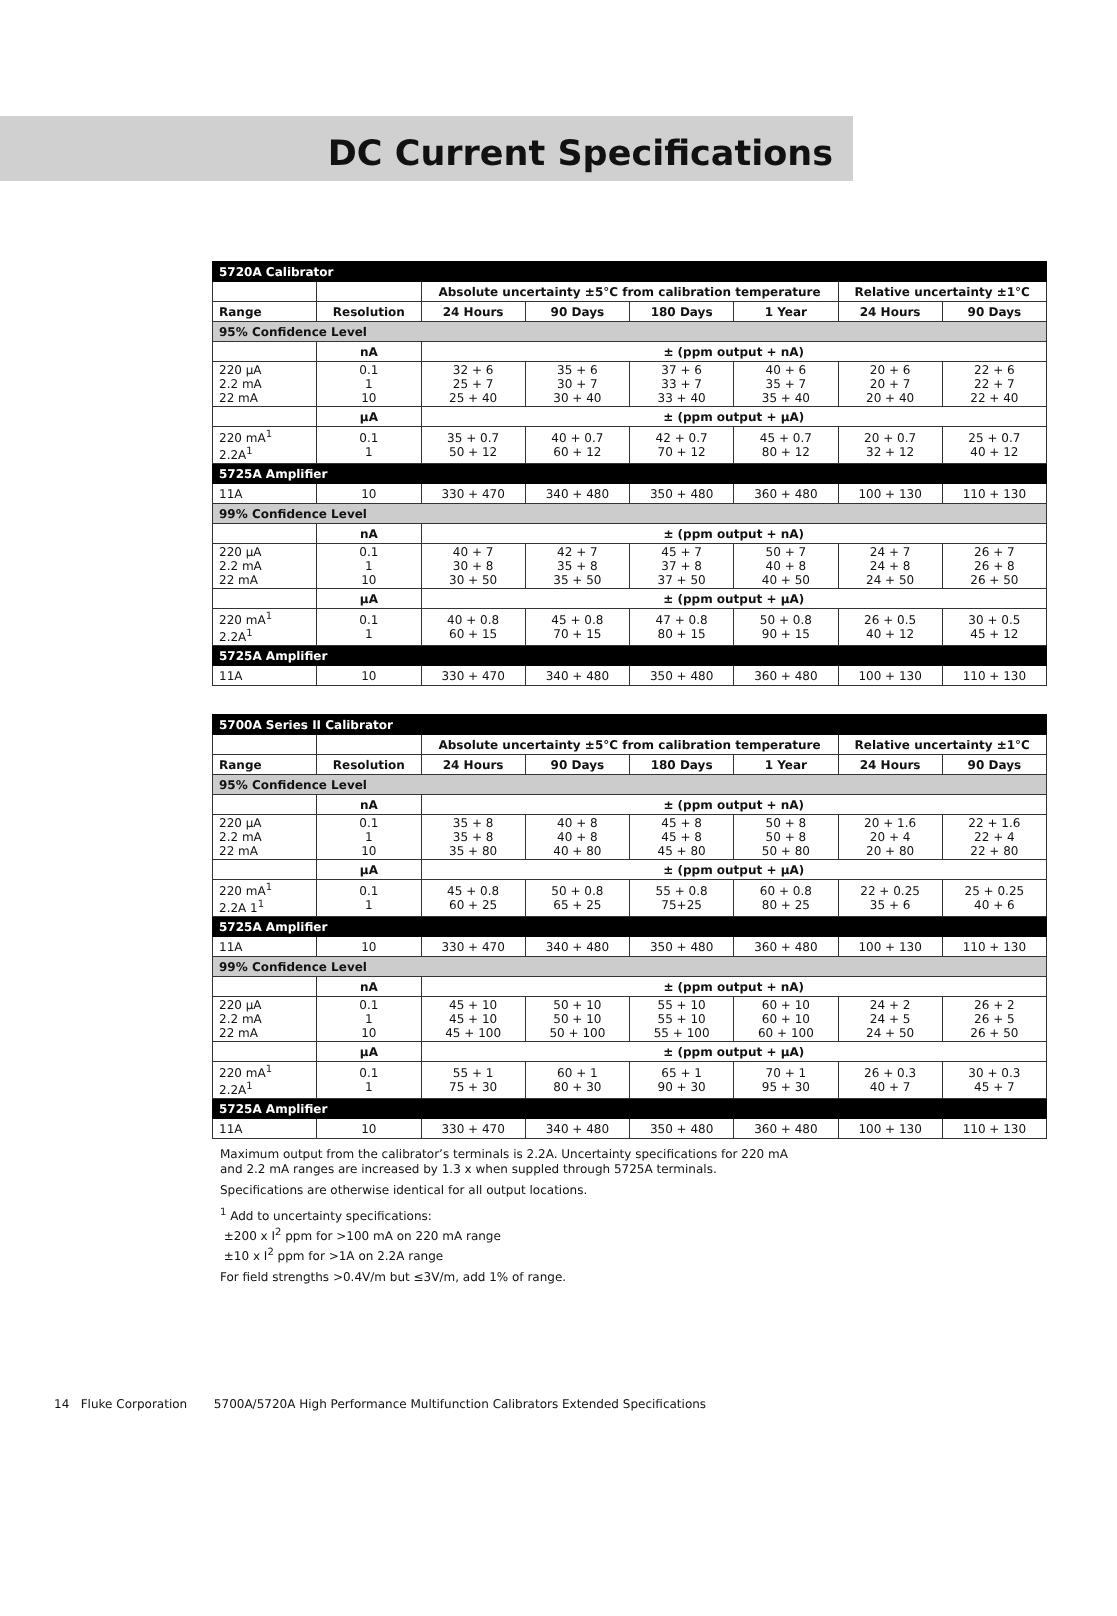DC Current Specifications
| 5720A Calibrator | | | | | | | |
| | | Absolute uncertainty ±5°C from calibration temperature | | | | Relative uncertainty ±1°C | |
| Range | Resolution | 24 Hours | 90 Days | 180 Days | 1 Year | 24 Hours | 90 Days |
| 95% Confidence Level | | | | | | | |
| | nA | ± (ppm output + nA) | | | | | |
| 220 μA 2.2 mA 22 mA | 0.1 1 10 | 32 + 6 25 + 7 25 + 40 | 35 + 6 30 + 7 30 + 40 | 37 + 6 33 + 7 33 + 40 | 40 + 6 35 + 7 35 + 40 | 20 + 6 20 + 7 20 + 40 | 22 + 6 22 + 7 22 + 40 |
| | μA | ± (ppm output + μA) | | | | | |
| 220 mA<sup>1</sup> 2.2A<sup>1</sup> | 0.1 1 | 35 + 0.7 50 + 12 | 40 + 0.7 60 + 12 | 42 + 0.7 70 + 12 | 45 + 0.7 80 + 12 | 20 + 0.7 32 + 12 | 25 + 0.7 40 + 12 |
| 5725A Amplifier | | | | | | | |
| 11A | 10 | 330 + 470 | 340 + 480 | 350 + 480 | 360 + 480 | 100 + 130 | 110 + 130 |
| 99% Confidence Level | | | | | | | |
| | nA | ± (ppm output + nA) | | | | | |
| 220 μA 2.2 mA 22 mA | 0.1 1 10 | 40 + 7 30 + 8 30 + 50 | 42 + 7 35 + 8 35 + 50 | 45 + 7 37 + 8 37 + 50 | 50 + 7 40 + 8 40 + 50 | 24 + 7 24 + 8 24 + 50 | 26 + 7 26 + 8 26 + 50 |
| | μA | ± (ppm output + μA) | | | | | |
| 220 mA<sup>1</sup> 2.2A<sup>1</sup> | 0.1 1 | 40 + 0.8 60 + 15 | 45 + 0.8 70 + 15 | 47 + 0.8 80 + 15 | 50 + 0.8 90 + 15 | 26 + 0.5 40 + 12 | 30 + 0.5 45 + 12 |
| 5725A Amplifier | | | | | | | |
| 11A | 10 | 330 + 470 | 340 + 480 | 350 + 480 | 360 + 480 | 100 + 130 | 110 + 130 |
| 5700A Series II Calibrator | | | | | | | |
| | | Absolute uncertainty ±5°C from calibration temperature | | | | Relative uncertainty ±1°C | |
| Range | Resolution | 24 Hours | 90 Days | 180 Days | 1 Year | 24 Hours | 90 Days |
| 95% Confidence Level | | | | | | | |
| | nA | ± (ppm output + nA) | | | | | |
| 220 μA 2.2 mA 22 mA | 0.1 1 10 | 35 + 8 35 + 8 35 + 80 | 40 + 8 40 + 8 40 + 80 | 45 + 8 45 + 8 45 + 80 | 50 + 8 50 + 8 50 + 80 | 20 + 1.6 20 + 4 20 + 80 | 22 + 1.6 22 + 4 22 + 80 |
| | μA | ± (ppm output + μA) | | | | | |
| 220 mA<sup>1</sup> 2.2A 1<sup>1</sup> | 0.1 1 | 45 + 0.8 60 + 25 | 50 + 0.8 65 + 25 | 55 + 0.8 75+25 | 60 + 0.8 80 + 25 | 22 + 0.25 35 + 6 | 25 + 0.25 40 + 6 |
| 5725A Amplifier | | | | | | | |
| 11A | 10 | 330 + 470 | 340 + 480 | 350 + 480 | 360 + 480 | 100 + 130 | 110 + 130 |
| 99% Confidence Level | | | | | | | |
| | nA | ± (ppm output + nA) | | | | | |
| 220 μA 2.2 mA 22 mA | 0.1 1 10 | 45 + 10 45 + 10 45 + 100 | 50 + 10 50 + 10 50 + 100 | 55 + 10 55 + 10 55 + 100 | 60 + 10 60 + 10 60 + 100 | 24 + 2 24 + 5 24 + 50 | 26 + 2 26 + 5 26 + 50 |
| | μA | ± (ppm output + μA) | | | | | |
| 220 mA<sup>1</sup> 2.2A<sup>1</sup> | 0.1 1 | 55 + 1 75 + 30 | 60 + 1 80 + 30 | 65 + 1 90 + 30 | 70 + 1 95 + 30 | 26 + 0.3 40 + 7 | 30 + 0.3 45 + 7 |
| 5725A Amplifier | | | | | | | |
| 11A | 10 | 330 + 470 | 340 + 480 | 350 + 480 | 360 + 480 | 100 + 130 | 110 + 130 |
Maximum output from the calibrator’s terminals is 2.2A. Uncertainty specifications for 220 mA
and 2.2 mA ranges are increased by 1.3 x when suppled through 5725A terminals.
Specifications are otherwise identical for all output locations.
<sup>1</sup> Add to uncertainty specifications:
±200 x I<sup>2</sup> ppm for >100 mA on 220 mA range
±10 x I<sup>2</sup> ppm for >1A on 2.2A range
For field strengths >0.4V/m but ≤3V/m, add 1% of range.
14 Fluke Corporation 5700A/5720A High Performance Multifunction Calibrators Extended Specifications